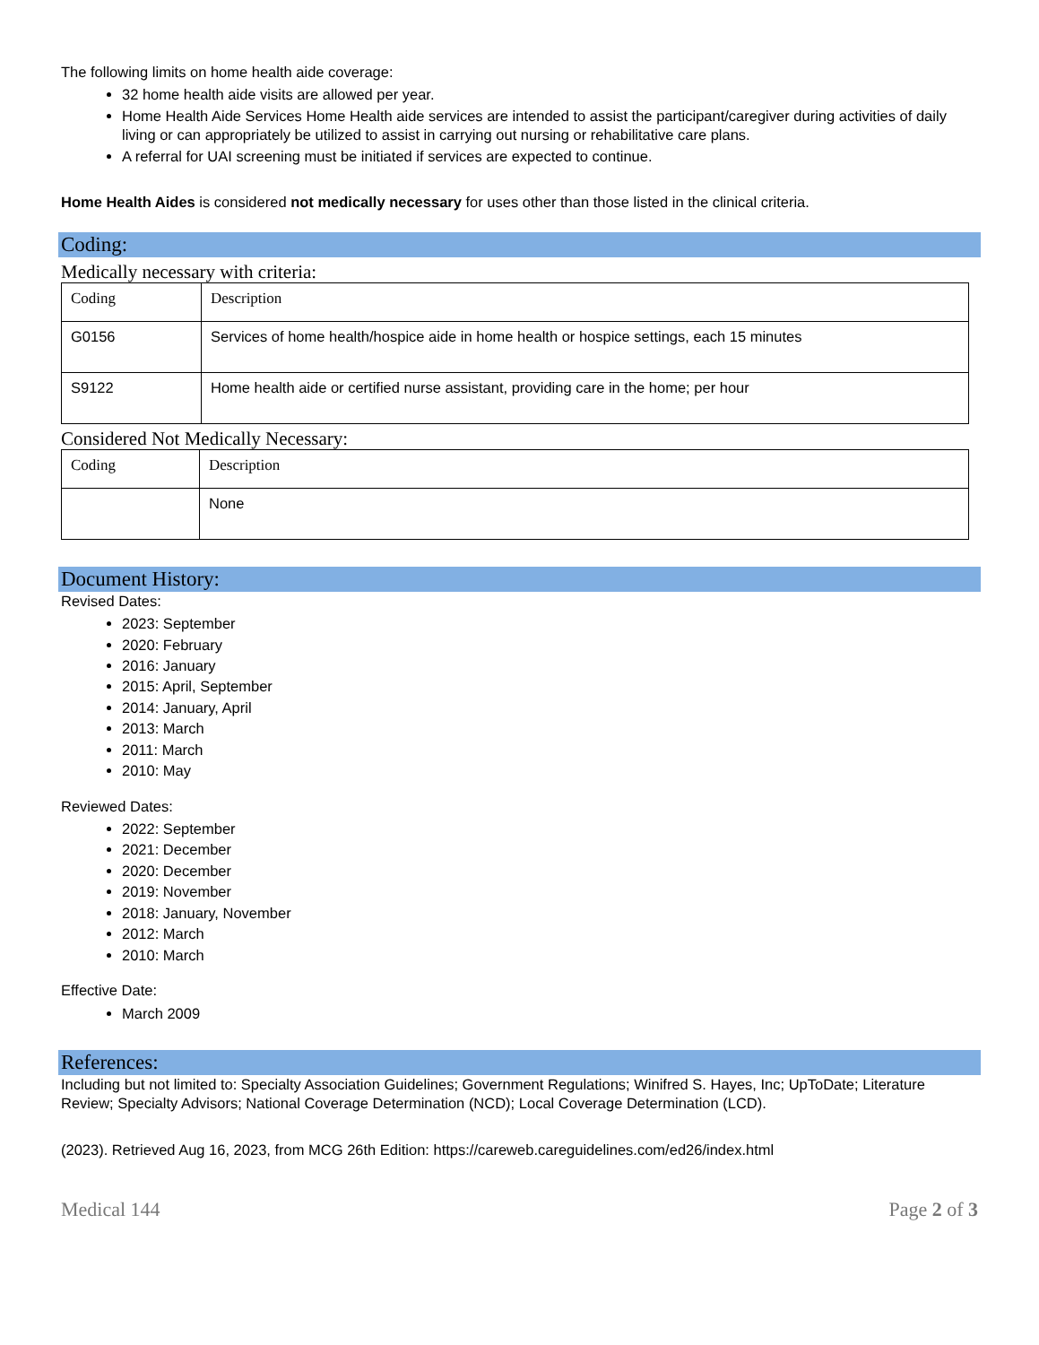The following limits on home health aide coverage:
32 home health aide visits are allowed per year.
Home Health Aide Services Home Health aide services are intended to assist the participant/caregiver during activities of daily living or can appropriately be utilized to assist in carrying out nursing or rehabilitative care plans.
A referral for UAI screening must be initiated if services are expected to continue.
Home Health Aides is considered not medically necessary for uses other than those listed in the clinical criteria.
Coding:
Medically necessary with criteria:
| Coding | Description |
| G0156 | Services of home health/hospice aide in home health or hospice settings, each 15 minutes |
| S9122 | Home health aide or certified nurse assistant, providing care in the home; per hour |
Considered Not Medically Necessary:
| Coding | Description |
| | None |
Document History:
Revised Dates:
2023: September
2020: February
2016: January
2015: April, September
2014: January, April
2013: March
2011: March
2010: May
Reviewed Dates:
2022: September
2021: December
2020: December
2019: November
2018: January, November
2012: March
2010: March
Effective Date:
March 2009
References:
Including but not limited to: Specialty Association Guidelines; Government Regulations; Winifred S. Hayes, Inc; UpToDate; Literature Review; Specialty Advisors; National Coverage Determination (NCD); Local Coverage Determination (LCD).
(2023). Retrieved Aug 16, 2023, from MCG 26th Edition: https://careweb.careguidelines.com/ed26/index.html
Medical 144 Page 2 of 3